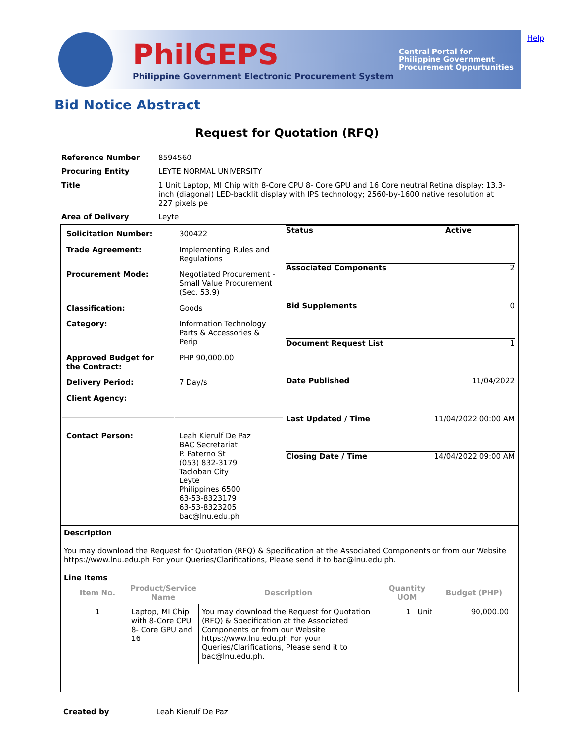Help
PhilGEPS
Philippine Government Electronic Procurement System
Central Portal for
Philippine Government
Procurement Oppurtunities
Bid Notice Abstract
Request for Quotation (RFQ)
| Reference Number | 8594560 |
| Procuring Entity | LEYTE NORMAL UNIVERSITY |
| Title | 1 Unit Laptop, MI Chip with 8-Core CPU 8- Core GPU and 16 Core neutral Retina display: 13.3-inch (diagonal) LED-backlit display with IPS technology; 2560-by-1600 native resolution at 227 pixels pe |
| Area of Delivery | Leyte |
| / Solicitation Number: / 300422 / / Trade Agreement: / Implementing Rules and Regulations / / Procurement Mode: / Negotiated Procurement - Small Value Procurement (Sec. 53.9) / / Classification: / Goods / / Category: / Information Technology Parts & Accessories & Perip / / Approved Budget for the Contract: / PHP 90,000.00 / / Delivery Period: / 7 Day/s / / Client Agency: / / / Contact Person: / Leah Kierulf De Paz BAC Secretariat P. Paterno St (053) 832-3179 Tacloban City Leyte Philippines 6500 63-53-8323179 63-53-8323205 bac@lnu.edu.ph / | / Status / Active / / Associated Components / 2 / / Bid Supplements / 0 / / Document Request List / 1 / / Date Published / 11/04/2022 / / Last Updated / Time / 11/04/2022 00:00 AM / / Closing Date / Time / 14/04/2022 09:00 AM / |
| Description You may download the Request for Quotation (RFQ) & Specification at the Associated Components or from our Website https://www.lnu.edu.ph For your Queries/Clarifications, Please send it to bac@lnu.edu.ph. Line Items / Item No. / Product/Service Name / Description / Quantity UOM / / Budget (PHP) / / --- / --- / --- / --- / --- / --- / / 1 / Laptop, MI Chip with 8-Core CPU 8- Core GPU and 16 / You may download the Request for Quotation (RFQ) & Specification at the Associated Components or from our Website https://www.lnu.edu.ph For your Queries/Clarifications, Please send it to bac@lnu.edu.ph. / 1 / Unit / 90,000.00 / | |
Created by Leah Kierulf De Paz